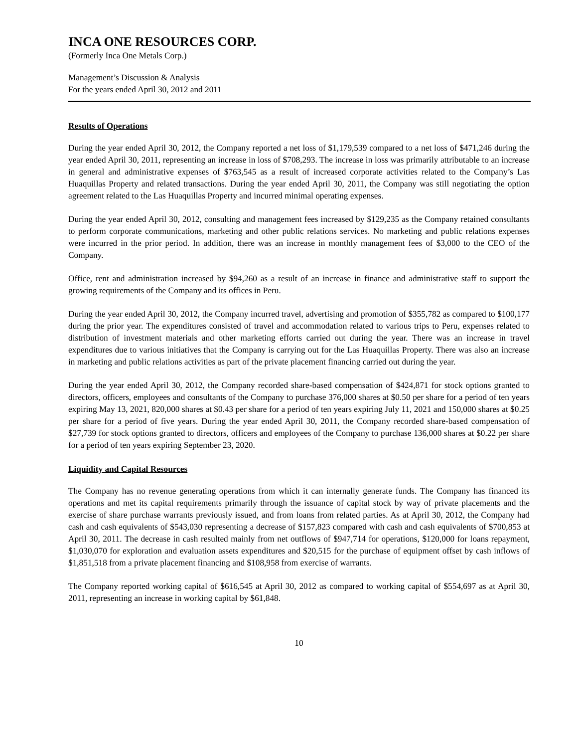INCA ONE RESOURCES CORP.
(Formerly Inca One Metals Corp.)
Management’s Discussion & Analysis
For the years ended April 30, 2012 and 2011
Results of Operations
During the year ended April 30, 2012, the Company reported a net loss of $1,179,539 compared to a net loss of $471,246 during the year ended April 30, 2011, representing an increase in loss of $708,293. The increase in loss was primarily attributable to an increase in general and administrative expenses of $763,545 as a result of increased corporate activities related to the Company’s Las Huaquillas Property and related transactions. During the year ended April 30, 2011, the Company was still negotiating the option agreement related to the Las Huaquillas Property and incurred minimal operating expenses.
During the year ended April 30, 2012, consulting and management fees increased by $129,235 as the Company retained consultants to perform corporate communications, marketing and other public relations services. No marketing and public relations expenses were incurred in the prior period. In addition, there was an increase in monthly management fees of $3,000 to the CEO of the Company.
Office, rent and administration increased by $94,260 as a result of an increase in finance and administrative staff to support the growing requirements of the Company and its offices in Peru.
During the year ended April 30, 2012, the Company incurred travel, advertising and promotion of $355,782 as compared to $100,177 during the prior year. The expenditures consisted of travel and accommodation related to various trips to Peru, expenses related to distribution of investment materials and other marketing efforts carried out during the year. There was an increase in travel expenditures due to various initiatives that the Company is carrying out for the Las Huaquillas Property. There was also an increase in marketing and public relations activities as part of the private placement financing carried out during the year.
During the year ended April 30, 2012, the Company recorded share-based compensation of $424,871 for stock options granted to directors, officers, employees and consultants of the Company to purchase 376,000 shares at $0.50 per share for a period of ten years expiring May 13, 2021, 820,000 shares at $0.43 per share for a period of ten years expiring July 11, 2021 and 150,000 shares at $0.25 per share for a period of five years. During the year ended April 30, 2011, the Company recorded share-based compensation of $27,739 for stock options granted to directors, officers and employees of the Company to purchase 136,000 shares at $0.22 per share for a period of ten years expiring September 23, 2020.
Liquidity and Capital Resources
The Company has no revenue generating operations from which it can internally generate funds. The Company has financed its operations and met its capital requirements primarily through the issuance of capital stock by way of private placements and the exercise of share purchase warrants previously issued, and from loans from related parties. As at April 30, 2012, the Company had cash and cash equivalents of $543,030 representing a decrease of $157,823 compared with cash and cash equivalents of $700,853 at April 30, 2011. The decrease in cash resulted mainly from net outflows of $947,714 for operations, $120,000 for loans repayment, $1,030,070 for exploration and evaluation assets expenditures and $20,515 for the purchase of equipment offset by cash inflows of $1,851,518 from a private placement financing and $108,958 from exercise of warrants.
The Company reported working capital of $616,545 at April 30, 2012 as compared to working capital of $554,697 as at April 30, 2011, representing an increase in working capital by $61,848.
10